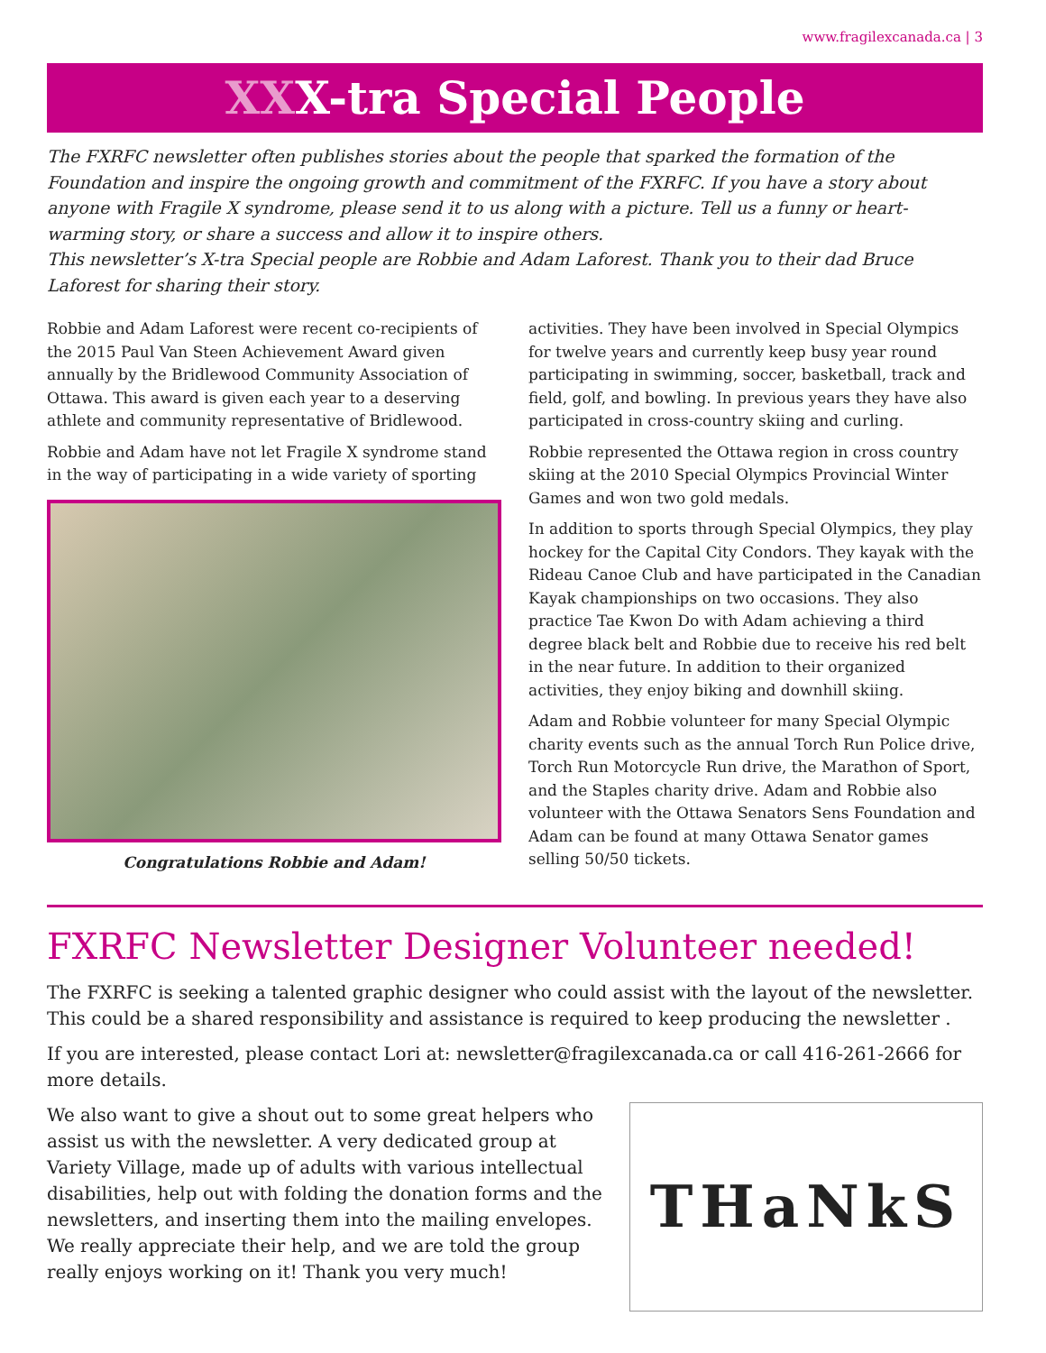www.fragilexcanada.ca | 3
XXX-tra Special People
The FXRFC newsletter often publishes stories about the people that sparked the formation of the Foundation and inspire the ongoing growth and commitment of the FXRFC. If you have a story about anyone with Fragile X syndrome, please send it to us along with a picture. Tell us a funny or heart-warming story, or share a success and allow it to inspire others.
This newsletter’s X-tra Special people are Robbie and Adam Laforest. Thank you to their dad Bruce Laforest for sharing their story.
Robbie and Adam Laforest were recent co-recipients of the 2015 Paul Van Steen Achievement Award given annually by the Bridlewood Community Association of Ottawa. This award is given each year to a deserving athlete and community representative of Bridlewood.
Robbie and Adam have not let Fragile X syndrome stand in the way of participating in a wide variety of sporting
Congratulations Robbie and Adam!
activities. They have been involved in Special Olympics for twelve years and currently keep busy year round participating in swimming, soccer, basketball, track and field, golf, and bowling. In previous years they have also participated in cross-country skiing and curling.
Robbie represented the Ottawa region in cross country skiing at the 2010 Special Olympics Provincial Winter Games and won two gold medals.
In addition to sports through Special Olympics, they play hockey for the Capital City Condors. They kayak with the Rideau Canoe Club and have participated in the Canadian Kayak championships on two occasions. They also practice Tae Kwon Do with Adam achieving a third degree black belt and Robbie due to receive his red belt in the near future. In addition to their organized activities, they enjoy biking and downhill skiing.
Adam and Robbie volunteer for many Special Olympic charity events such as the annual Torch Run Police drive, Torch Run Motorcycle Run drive, the Marathon of Sport, and the Staples charity drive. Adam and Robbie also volunteer with the Ottawa Senators Sens Foundation and Adam can be found at many Ottawa Senator games selling 50/50 tickets.
FXRFC Newsletter Designer Volunteer needed!
The FXRFC is seeking a talented graphic designer who could assist with the layout of the newsletter. This could be a shared responsibility and assistance is required to keep producing the newsletter .
If you are interested, please contact Lori at: newsletter@fragilexcanada.ca or call 416-261-2666 for more details.
We also want to give a shout out to some great helpers who assist us with the newsletter. A very dedicated group at Variety Village, made up of adults with various intellectual disabilities, help out with folding the donation forms and the newsletters, and inserting them into the mailing envelopes. We really appreciate their help, and we are told the group really enjoys working on it! Thank you very much!
THaNkS